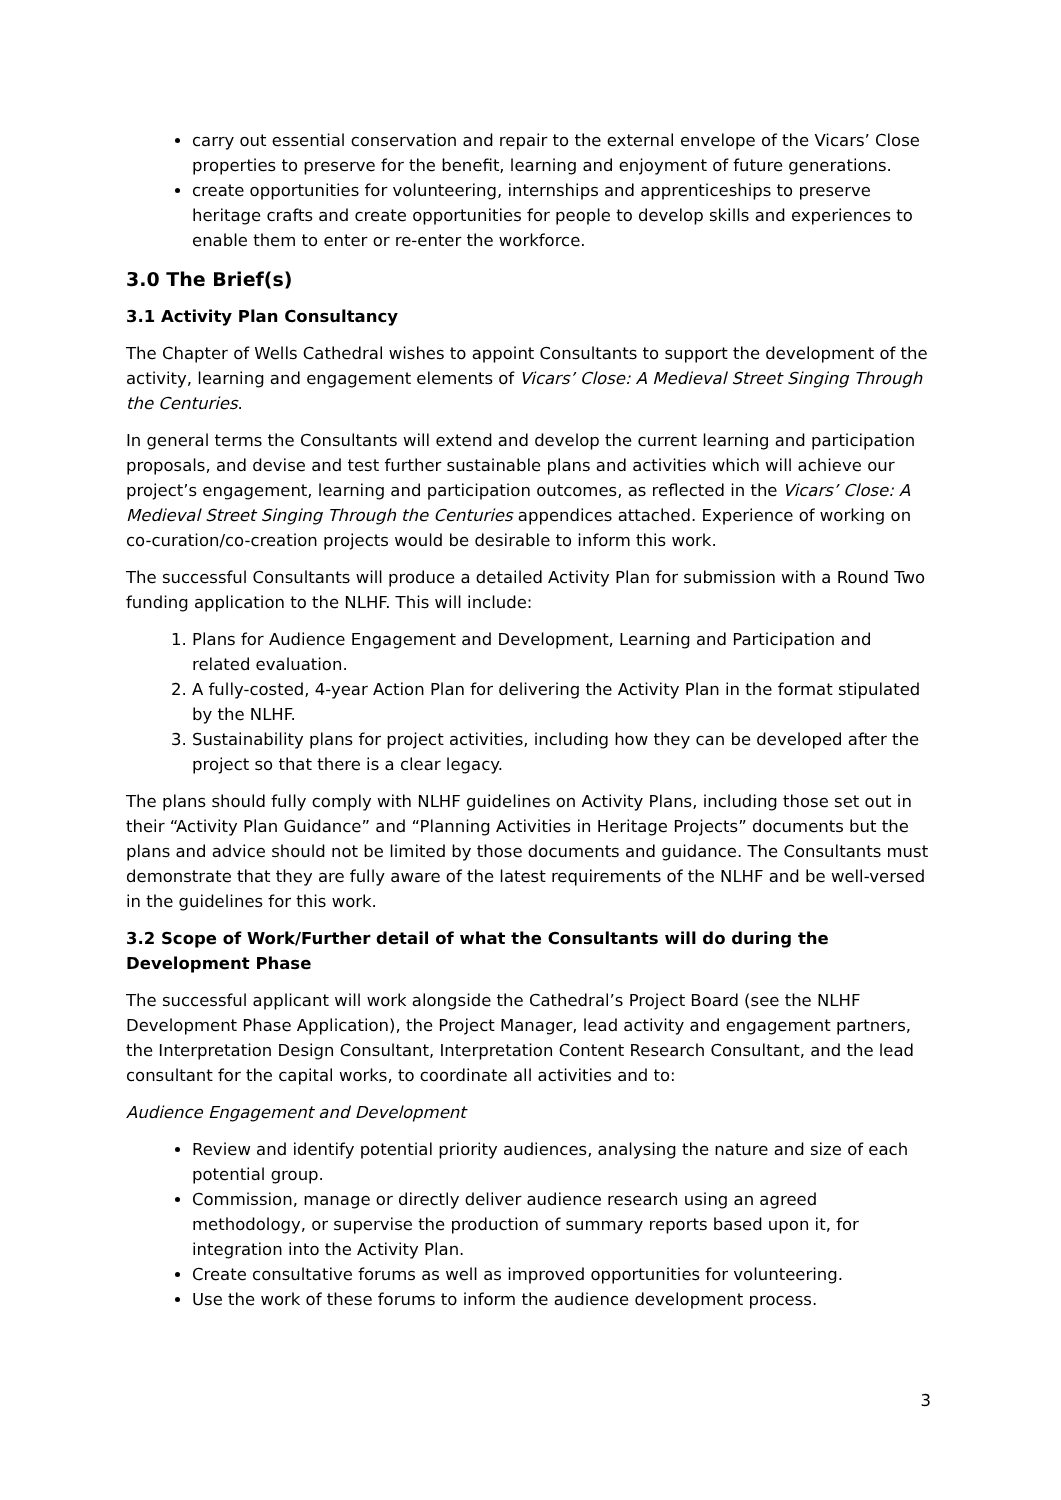carry out essential conservation and repair to the external envelope of the Vicars’ Close properties to preserve for the benefit, learning and enjoyment of future generations.
create opportunities for volunteering, internships and apprenticeships to preserve heritage crafts and create opportunities for people to develop skills and experiences to enable them to enter or re-enter the workforce.
3.0 The Brief(s)
3.1 Activity Plan Consultancy
The Chapter of Wells Cathedral wishes to appoint Consultants to support the development of the activity, learning and engagement elements of Vicars’ Close: A Medieval Street Singing Through the Centuries.
In general terms the Consultants will extend and develop the current learning and participation proposals, and devise and test further sustainable plans and activities which will achieve our project’s engagement, learning and participation outcomes, as reflected in the Vicars’ Close: A Medieval Street Singing Through the Centuries appendices attached. Experience of working on co-curation/co-creation projects would be desirable to inform this work.
The successful Consultants will produce a detailed Activity Plan for submission with a Round Two funding application to the NLHF. This will include:
1. Plans for Audience Engagement and Development, Learning and Participation and related evaluation.
2. A fully-costed, 4-year Action Plan for delivering the Activity Plan in the format stipulated by the NLHF.
3. Sustainability plans for project activities, including how they can be developed after the project so that there is a clear legacy.
The plans should fully comply with NLHF guidelines on Activity Plans, including those set out in their “Activity Plan Guidance” and “Planning Activities in Heritage Projects” documents but the plans and advice should not be limited by those documents and guidance. The Consultants must demonstrate that they are fully aware of the latest requirements of the NLHF and be well-versed in the guidelines for this work.
3.2 Scope of Work/Further detail of what the Consultants will do during the Development Phase
The successful applicant will work alongside the Cathedral’s Project Board (see the NLHF Development Phase Application), the Project Manager, lead activity and engagement partners, the Interpretation Design Consultant, Interpretation Content Research Consultant, and the lead consultant for the capital works, to coordinate all activities and to:
Audience Engagement and Development
Review and identify potential priority audiences, analysing the nature and size of each potential group.
Commission, manage or directly deliver audience research using an agreed methodology, or supervise the production of summary reports based upon it, for integration into the Activity Plan.
Create consultative forums as well as improved opportunities for volunteering.
Use the work of these forums to inform the audience development process.
3